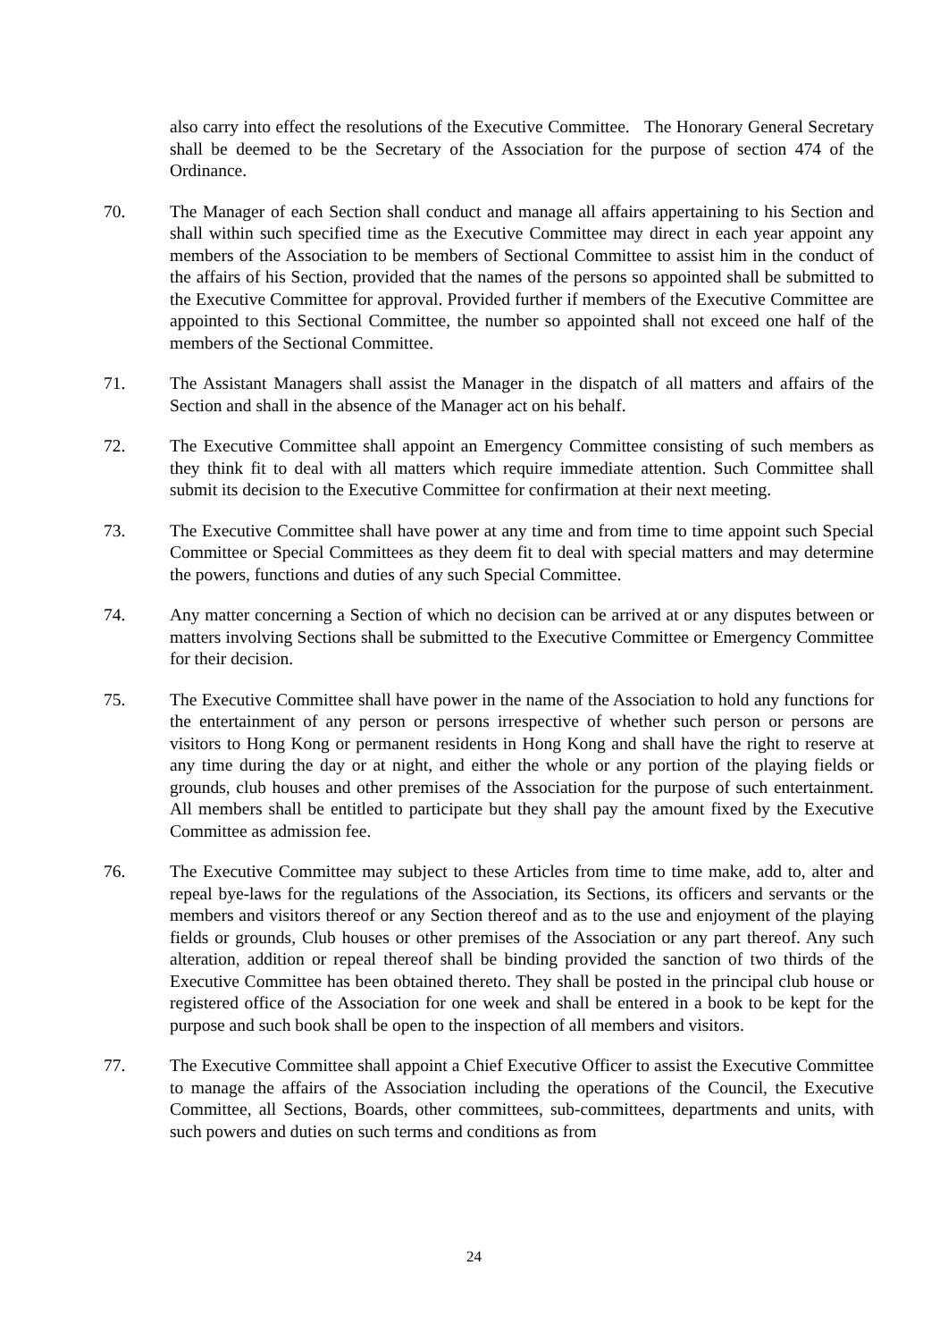also carry into effect the resolutions of the Executive Committee. The Honorary General Secretary shall be deemed to be the Secretary of the Association for the purpose of section 474 of the Ordinance.
70. The Manager of each Section shall conduct and manage all affairs appertaining to his Section and shall within such specified time as the Executive Committee may direct in each year appoint any members of the Association to be members of Sectional Committee to assist him in the conduct of the affairs of his Section, provided that the names of the persons so appointed shall be submitted to the Executive Committee for approval. Provided further if members of the Executive Committee are appointed to this Sectional Committee, the number so appointed shall not exceed one half of the members of the Sectional Committee.
71. The Assistant Managers shall assist the Manager in the dispatch of all matters and affairs of the Section and shall in the absence of the Manager act on his behalf.
72. The Executive Committee shall appoint an Emergency Committee consisting of such members as they think fit to deal with all matters which require immediate attention. Such Committee shall submit its decision to the Executive Committee for confirmation at their next meeting.
73. The Executive Committee shall have power at any time and from time to time appoint such Special Committee or Special Committees as they deem fit to deal with special matters and may determine the powers, functions and duties of any such Special Committee.
74. Any matter concerning a Section of which no decision can be arrived at or any disputes between or matters involving Sections shall be submitted to the Executive Committee or Emergency Committee for their decision.
75. The Executive Committee shall have power in the name of the Association to hold any functions for the entertainment of any person or persons irrespective of whether such person or persons are visitors to Hong Kong or permanent residents in Hong Kong and shall have the right to reserve at any time during the day or at night, and either the whole or any portion of the playing fields or grounds, club houses and other premises of the Association for the purpose of such entertainment. All members shall be entitled to participate but they shall pay the amount fixed by the Executive Committee as admission fee.
76. The Executive Committee may subject to these Articles from time to time make, add to, alter and repeal bye-laws for the regulations of the Association, its Sections, its officers and servants or the members and visitors thereof or any Section thereof and as to the use and enjoyment of the playing fields or grounds, Club houses or other premises of the Association or any part thereof. Any such alteration, addition or repeal thereof shall be binding provided the sanction of two thirds of the Executive Committee has been obtained thereto. They shall be posted in the principal club house or registered office of the Association for one week and shall be entered in a book to be kept for the purpose and such book shall be open to the inspection of all members and visitors.
77. The Executive Committee shall appoint a Chief Executive Officer to assist the Executive Committee to manage the affairs of the Association including the operations of the Council, the Executive Committee, all Sections, Boards, other committees, sub-committees, departments and units, with such powers and duties on such terms and conditions as from
24